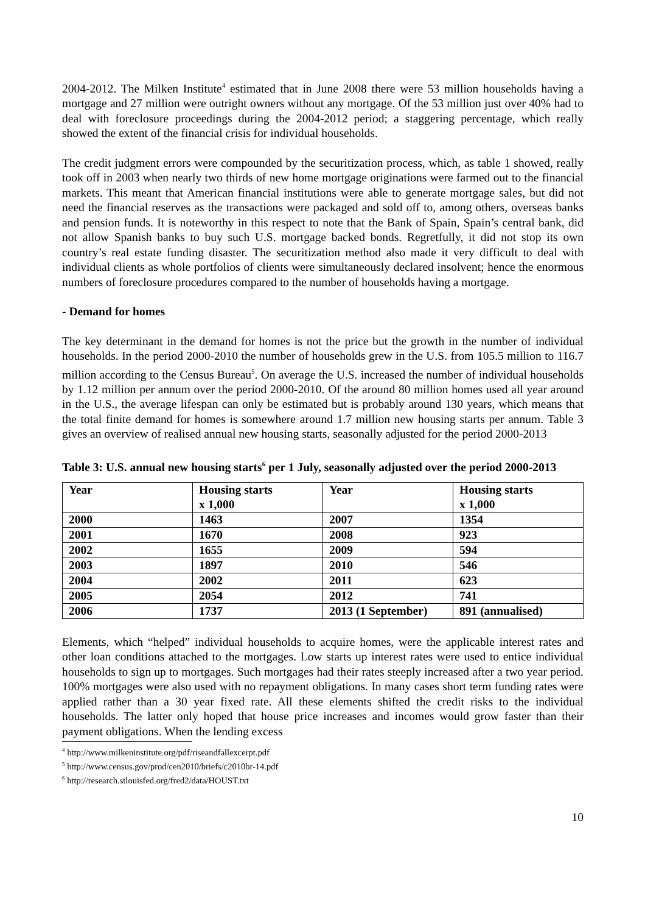2004-2012. The Milken Institute<sup>4</sup> estimated that in June 2008 there were 53 million households having a mortgage and 27 million were outright owners without any mortgage. Of the 53 million just over 40% had to deal with foreclosure proceedings during the 2004-2012 period; a staggering percentage, which really showed the extent of the financial crisis for individual households.
The credit judgment errors were compounded by the securitization process, which, as table 1 showed, really took off in 2003 when nearly two thirds of new home mortgage originations were farmed out to the financial markets. This meant that American financial institutions were able to generate mortgage sales, but did not need the financial reserves as the transactions were packaged and sold off to, among others, overseas banks and pension funds. It is noteworthy in this respect to note that the Bank of Spain, Spain’s central bank, did not allow Spanish banks to buy such U.S. mortgage backed bonds. Regretfully, it did not stop its own country’s real estate funding disaster. The securitization method also made it very difficult to deal with individual clients as whole portfolios of clients were simultaneously declared insolvent; hence the enormous numbers of foreclosure procedures compared to the number of households having a mortgage.
- Demand for homes
The key determinant in the demand for homes is not the price but the growth in the number of individual households. In the period 2000-2010 the number of households grew in the U.S. from 105.5 million to 116.7 million according to the Census Bureau<sup>5</sup>. On average the U.S. increased the number of individual households by 1.12 million per annum over the period 2000-2010. Of the around 80 million homes used all year around in the U.S., the average lifespan can only be estimated but is probably around 130 years, which means that the total finite demand for homes is somewhere around 1.7 million new housing starts per annum. Table 3 gives an overview of realised annual new housing starts, seasonally adjusted for the period 2000-2013
Table 3: U.S. annual new housing starts<sup>6</sup> per 1 July, seasonally adjusted over the period 2000-2013
| Year | Housing starts x 1,000 | Year | Housing starts x 1,000 |
| --- | --- | --- | --- |
| 2000 | 1463 | 2007 | 1354 |
| 2001 | 1670 | 2008 | 923 |
| 2002 | 1655 | 2009 | 594 |
| 2003 | 1897 | 2010 | 546 |
| 2004 | 2002 | 2011 | 623 |
| 2005 | 2054 | 2012 | 741 |
| 2006 | 1737 | 2013 (1 September) | 891 (annualised) |
Elements, which “helped” individual households to acquire homes, were the applicable interest rates and other loan conditions attached to the mortgages. Low starts up interest rates were used to entice individual households to sign up to mortgages. Such mortgages had their rates steeply increased after a two year period. 100% mortgages were also used with no repayment obligations. In many cases short term funding rates were applied rather than a 30 year fixed rate. All these elements shifted the credit risks to the individual households. The latter only hoped that house price increases and incomes would grow faster than their payment obligations. When the lending excess
<sup>4</sup> http://www.milkeninstitute.org/pdf/riseandfallexcerpt.pdf
<sup>5</sup> http://www.census.gov/prod/cen2010/briefs/c2010br-14.pdf
<sup>6</sup> http://research.stlouisfed.org/fred2/data/HOUST.txt
10